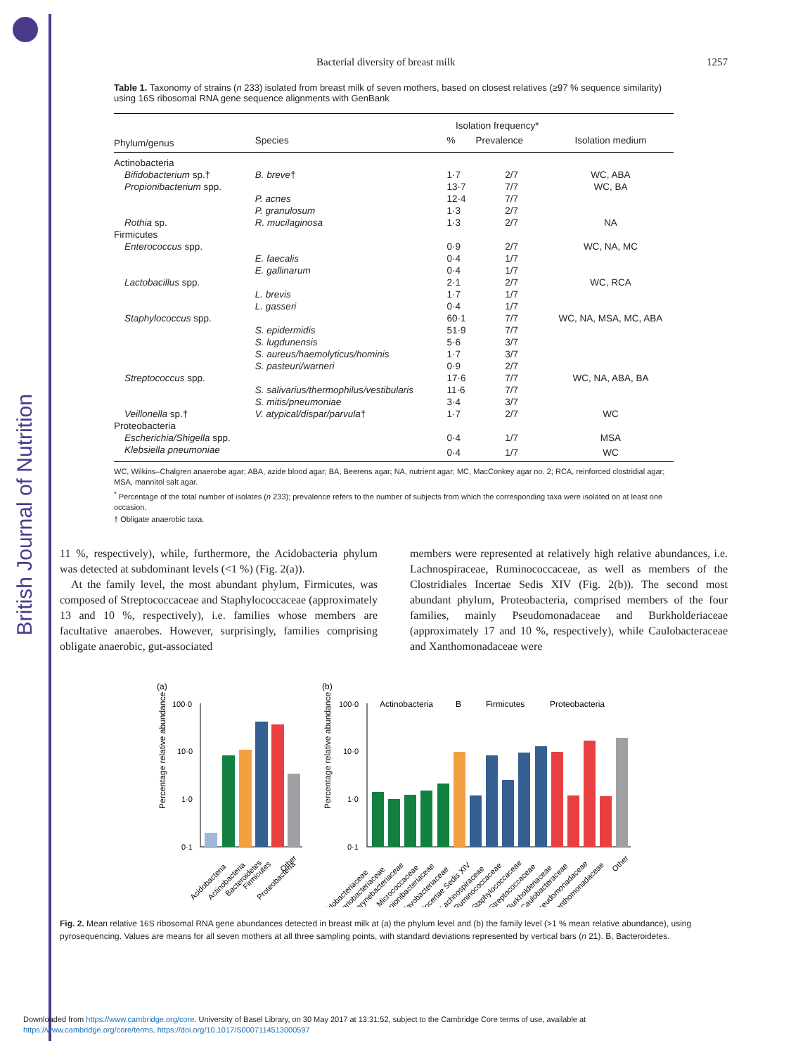British Journal of Nutrition
Bacterial diversity of breast milk 1257
Table 1. Taxonomy of strains (n 233) isolated from breast milk of seven mothers, based on closest relatives (≥97 % sequence similarity) using 16S ribosomal RNA gene sequence alignments with GenBank
| | | Isolation frequency* | | |
| --- | --- | --- | --- | --- |
| Phylum/genus | Species | % | Prevalence | Isolation medium |
| Actinobacteria | | | | |
| Bifidobacterium sp.† | B. breve † | 1·7 | 2/7 | WC, ABA |
| Propionibacterium spp. | | 13·7 | 7/7 | WC, BA |
| | P. acnes | 12·4 | 7/7 | |
| | P. granulosum | 1·3 | 2/7 | |
| Rothia sp. | R. mucilaginosa | 1·3 | 2/7 | NA |
| Firmicutes | | | | |
| Enterococcus spp. | | 0·9 | 2/7 | WC, NA, MC |
| | E. faecalis | 0·4 | 1/7 | |
| | E. gallinarum | 0·4 | 1/7 | |
| Lactobacillus spp. | | 2·1 | 2/7 | WC, RCA |
| | L. brevis | 1·7 | 1/7 | |
| | L. gasseri | 0·4 | 1/7 | |
| Staphylococcus spp. | | 60·1 | 7/7 | WC, NA, MSA, MC, ABA |
| | S. epidermidis | 51·9 | 7/7 | |
| | S. lugdunensis | 5·6 | 3/7 | |
| | S. aureus/haemolyticus/hominis | 1·7 | 3/7 | |
| | S. pasteuri/warneri | 0·9 | 2/7 | |
| Streptococcus spp. | | 17·6 | 7/7 | WC, NA, ABA, BA |
| | S. salivarius/thermophilus/vestibularis | 11·6 | 7/7 | |
| | S. mitis/pneumoniae | 3·4 | 3/7 | |
| Veillonella sp.† | V. atypical/dispar/parvula † | 1·7 | 2/7 | WC |
| Proteobacteria | | | | |
| Escherichia/Shigella spp. | | 0·4 | 1/7 | MSA |
| Klebsiella pneumoniae | | 0·4 | 1/7 | WC |
WC, Wilkins–Chalgren anaerobe agar; ABA, azide blood agar; BA, Beerens agar; NA, nutrient agar; MC, MacConkey agar no. 2; RCA, reinforced clostridial agar; MSA, mannitol salt agar.
<sup>*</sup> Percentage of the total number of isolates (n 233); prevalence refers to the number of subjects from which the corresponding taxa were isolated on at least one occasion.
† Obligate anaerobic taxa.
11 %, respectively), while, furthermore, the Acidobacteria phylum was detected at subdominant levels (<1 %) (Fig. 2(a)).
At the family level, the most abundant phylum, Firmicutes, was composed of Streptococcaceae and Staphylococcaceae (approximately 13 and 10 %, respectively), i.e. families whose members are facultative anaerobes. However, surprisingly, families comprising obligate anaerobic, gut-associated
members were represented at relatively high relative abundances, i.e. Lachnospiraceae, Ruminococcaceae, as well as members of the Clostridiales Incertae Sedis XIV (Fig. 2(b)). The second most abundant phylum, Proteobacteria, comprised members of the four families, mainly Pseudomonadaceae and Burkholderiaceae (approximately 17 and 10 %, respectively), while Caulobacteraceae and Xanthomonadaceae were
(a)
(b)
Percentage relative abundance
Percentage relative abundance
100·0
10·0
1·0
0·1
100·0
10·0
1·0
0·1
Actinobacteria
B
Firmicutes
Proteobacteria
Acidobacteria
Actinobacteria
Bacteroidetes
Firmicutes
Proteobacteria
Other
Bifidobacteriaceae
Coriobacteriaceae
Corynebacteriaceae
Micrococcaceae
Propionibacteriaceae
Flavobacteriaceae
Incertae Sedis XIV
Lachnospiraceae
Ruminococcaceae
Staphylococcaceae
Streptococcaceae
Burkholderiaceae
Caulobacteraceae
Pseudomonadaceae
Xanthomonadaceae
Other
Fig. 2. Mean relative 16S ribosomal RNA gene abundances detected in breast milk at (a) the phylum level and (b) the family level (>1 % mean relative abundance), using pyrosequencing. Values are means for all seven mothers at all three sampling points, with standard deviations represented by vertical bars (n 21). B, Bacteroidetes.
Downloaded from https://www.cambridge.org/core. University of Basel Library, on 30 May 2017 at 13:31:52, subject to the Cambridge Core terms of use, available at
https://www.cambridge.org/core/terms. https://doi.org/10.1017/S0007114513000597